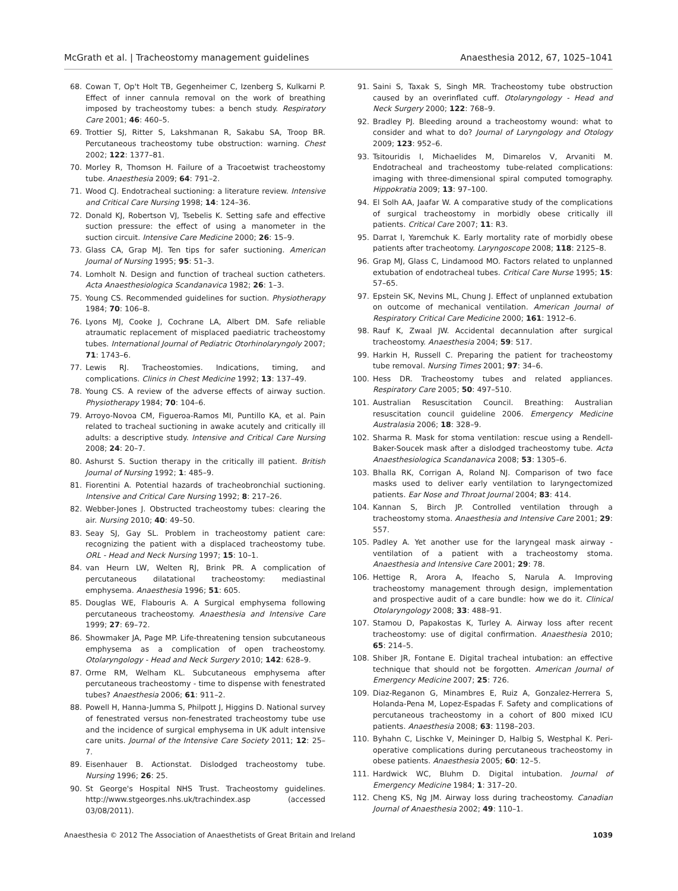McGrath et al. | Tracheostomy management guidelines Anaesthesia 2012, 67, 1025–1041
68. Cowan T, Op't Holt TB, Gegenheimer C, Izenberg S, Kulkarni P. Effect of inner cannula removal on the work of breathing imposed by tracheostomy tubes: a bench study. Respiratory Care 2001; 46: 460–5.
69. Trottier SJ, Ritter S, Lakshmanan R, Sakabu SA, Troop BR. Percutaneous tracheostomy tube obstruction: warning. Chest 2002; 122: 1377–81.
70. Morley R, Thomson H. Failure of a Tracoetwist tracheostomy tube. Anaesthesia 2009; 64: 791–2.
71. Wood CJ. Endotracheal suctioning: a literature review. Intensive and Critical Care Nursing 1998; 14: 124–36.
72. Donald KJ, Robertson VJ, Tsebelis K. Setting safe and effective suction pressure: the effect of using a manometer in the suction circuit. Intensive Care Medicine 2000; 26: 15–9.
73. Glass CA, Grap MJ. Ten tips for safer suctioning. American Journal of Nursing 1995; 95: 51–3.
74. Lomholt N. Design and function of tracheal suction catheters. Acta Anaesthesiologica Scandanavica 1982; 26: 1–3.
75. Young CS. Recommended guidelines for suction. Physiotherapy 1984; 70: 106–8.
76. Lyons MJ, Cooke J, Cochrane LA, Albert DM. Safe reliable atraumatic replacement of misplaced paediatric tracheostomy tubes. International Journal of Pediatric Otorhinolaryngoly 2007; 71: 1743–6.
77. Lewis RJ. Tracheostomies. Indications, timing, and complications. Clinics in Chest Medicine 1992; 13: 137–49.
78. Young CS. A review of the adverse effects of airway suction. Physiotherapy 1984; 70: 104–6.
79. Arroyo-Novoa CM, Figueroa-Ramos MI, Puntillo KA, et al. Pain related to tracheal suctioning in awake acutely and critically ill adults: a descriptive study. Intensive and Critical Care Nursing 2008; 24: 20–7.
80. Ashurst S. Suction therapy in the critically ill patient. British Journal of Nursing 1992; 1: 485–9.
81. Fiorentini A. Potential hazards of tracheobronchial suctioning. Intensive and Critical Care Nursing 1992; 8: 217–26.
82. Webber-Jones J. Obstructed tracheostomy tubes: clearing the air. Nursing 2010; 40: 49–50.
83. Seay SJ, Gay SL. Problem in tracheostomy patient care: recognizing the patient with a displaced tracheostomy tube. ORL - Head and Neck Nursing 1997; 15: 10–1.
84. van Heurn LW, Welten RJ, Brink PR. A complication of percutaneous dilatational tracheostomy: mediastinal emphysema. Anaesthesia 1996; 51: 605.
85. Douglas WE, Flabouris A. A Surgical emphysema following percutaneous tracheostomy. Anaesthesia and Intensive Care 1999; 27: 69–72.
86. Showmaker JA, Page MP. Life-threatening tension subcutaneous emphysema as a complication of open tracheostomy. Otolaryngology - Head and Neck Surgery 2010; 142: 628–9.
87. Orme RM, Welham KL. Subcutaneous emphysema after percutaneous tracheostomy - time to dispense with fenestrated tubes? Anaesthesia 2006; 61: 911–2.
88. Powell H, Hanna-Jumma S, Philpott J, Higgins D. National survey of fenestrated versus non-fenestrated tracheostomy tube use and the incidence of surgical emphysema in UK adult intensive care units. Journal of the Intensive Care Society 2011; 12: 25–7.
89. Eisenhauer B. Actionstat. Dislodged tracheostomy tube. Nursing 1996; 26: 25.
90. St George's Hospital NHS Trust. Tracheostomy guidelines. http://www.stgeorges.nhs.uk/trachindex.asp (accessed 03/08/2011).
91. Saini S, Taxak S, Singh MR. Tracheostomy tube obstruction caused by an overinflated cuff. Otolaryngology - Head and Neck Surgery 2000; 122: 768–9.
92. Bradley PJ. Bleeding around a tracheostomy wound: what to consider and what to do? Journal of Laryngology and Otology 2009; 123: 952–6.
93. Tsitouridis I, Michaelides M, Dimarelos V, Arvaniti M. Endotracheal and tracheostomy tube-related complications: imaging with three-dimensional spiral computed tomography. Hippokratia 2009; 13: 97–100.
94. El Solh AA, Jaafar W. A comparative study of the complications of surgical tracheostomy in morbidly obese critically ill patients. Critical Care 2007; 11: R3.
95. Darrat I, Yaremchuk K. Early mortality rate of morbidly obese patients after tracheotomy. Laryngoscope 2008; 118: 2125–8.
96. Grap MJ, Glass C, Lindamood MO. Factors related to unplanned extubation of endotracheal tubes. Critical Care Nurse 1995; 15: 57–65.
97. Epstein SK, Nevins ML, Chung J. Effect of unplanned extubation on outcome of mechanical ventilation. American Journal of Respiratory Critical Care Medicine 2000; 161: 1912–6.
98. Rauf K, Zwaal JW. Accidental decannulation after surgical tracheostomy. Anaesthesia 2004; 59: 517.
99. Harkin H, Russell C. Preparing the patient for tracheostomy tube removal. Nursing Times 2001; 97: 34–6.
100. Hess DR. Tracheostomy tubes and related appliances. Respiratory Care 2005; 50: 497–510.
101. Australian Resuscitation Council. Breathing: Australian resuscitation council guideline 2006. Emergency Medicine Australasia 2006; 18: 328–9.
102. Sharma R. Mask for stoma ventilation: rescue using a Rendell-Baker-Soucek mask after a dislodged tracheostomy tube. Acta Anaesthesiologica Scandanavica 2008; 53: 1305–6.
103. Bhalla RK, Corrigan A, Roland NJ. Comparison of two face masks used to deliver early ventilation to laryngectomized patients. Ear Nose and Throat Journal 2004; 83: 414.
104. Kannan S, Birch JP. Controlled ventilation through a tracheostomy stoma. Anaesthesia and Intensive Care 2001; 29: 557.
105. Padley A. Yet another use for the laryngeal mask airway - ventilation of a patient with a tracheostomy stoma. Anaesthesia and Intensive Care 2001; 29: 78.
106. Hettige R, Arora A, Ifeacho S, Narula A. Improving tracheostomy management through design, implementation and prospective audit of a care bundle: how we do it. Clinical Otolaryngology 2008; 33: 488–91.
107. Stamou D, Papakostas K, Turley A. Airway loss after recent tracheostomy: use of digital confirmation. Anaesthesia 2010; 65: 214–5.
108. Shiber JR, Fontane E. Digital tracheal intubation: an effective technique that should not be forgotten. American Journal of Emergency Medicine 2007; 25: 726.
109. Diaz-Reganon G, Minambres E, Ruiz A, Gonzalez-Herrera S, Holanda-Pena M, Lopez-Espadas F. Safety and complications of percutaneous tracheostomy in a cohort of 800 mixed ICU patients. Anaesthesia 2008; 63: 1198–203.
110. Byhahn C, Lischke V, Meininger D, Halbig S, Westphal K. Peri-operative complications during percutaneous tracheostomy in obese patients. Anaesthesia 2005; 60: 12–5.
111. Hardwick WC, Bluhm D. Digital intubation. Journal of Emergency Medicine 1984; 1: 317–20.
112. Cheng KS, Ng JM. Airway loss during tracheostomy. Canadian Journal of Anaesthesia 2002; 49: 110–1.
Anaesthesia © 2012 The Association of Anaesthetists of Great Britain and Ireland 1039